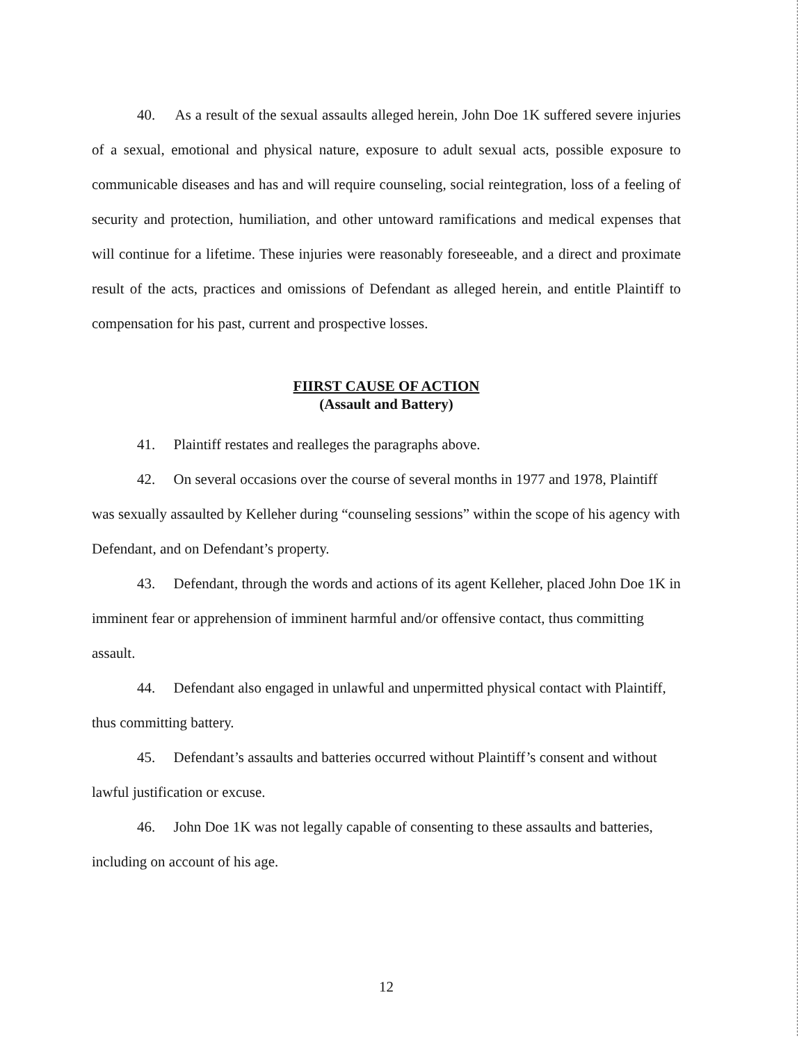40. As a result of the sexual assaults alleged herein, John Doe 1K suffered severe injuries of a sexual, emotional and physical nature, exposure to adult sexual acts, possible exposure to communicable diseases and has and will require counseling, social reintegration, loss of a feeling of security and protection, humiliation, and other untoward ramifications and medical expenses that will continue for a lifetime. These injuries were reasonably foreseeable, and a direct and proximate result of the acts, practices and omissions of Defendant as alleged herein, and entitle Plaintiff to compensation for his past, current and prospective losses.
FIIRST CAUSE OF ACTION
(Assault and Battery)
41. Plaintiff restates and realleges the paragraphs above.
42. On several occasions over the course of several months in 1977 and 1978, Plaintiff was sexually assaulted by Kelleher during “counseling sessions” within the scope of his agency with Defendant, and on Defendant’s property.
43. Defendant, through the words and actions of its agent Kelleher, placed John Doe 1K in imminent fear or apprehension of imminent harmful and/or offensive contact, thus committing assault.
44. Defendant also engaged in unlawful and unpermitted physical contact with Plaintiff, thus committing battery.
45. Defendant’s assaults and batteries occurred without Plaintiff’s consent and without lawful justification or excuse.
46. John Doe 1K was not legally capable of consenting to these assaults and batteries, including on account of his age.
12